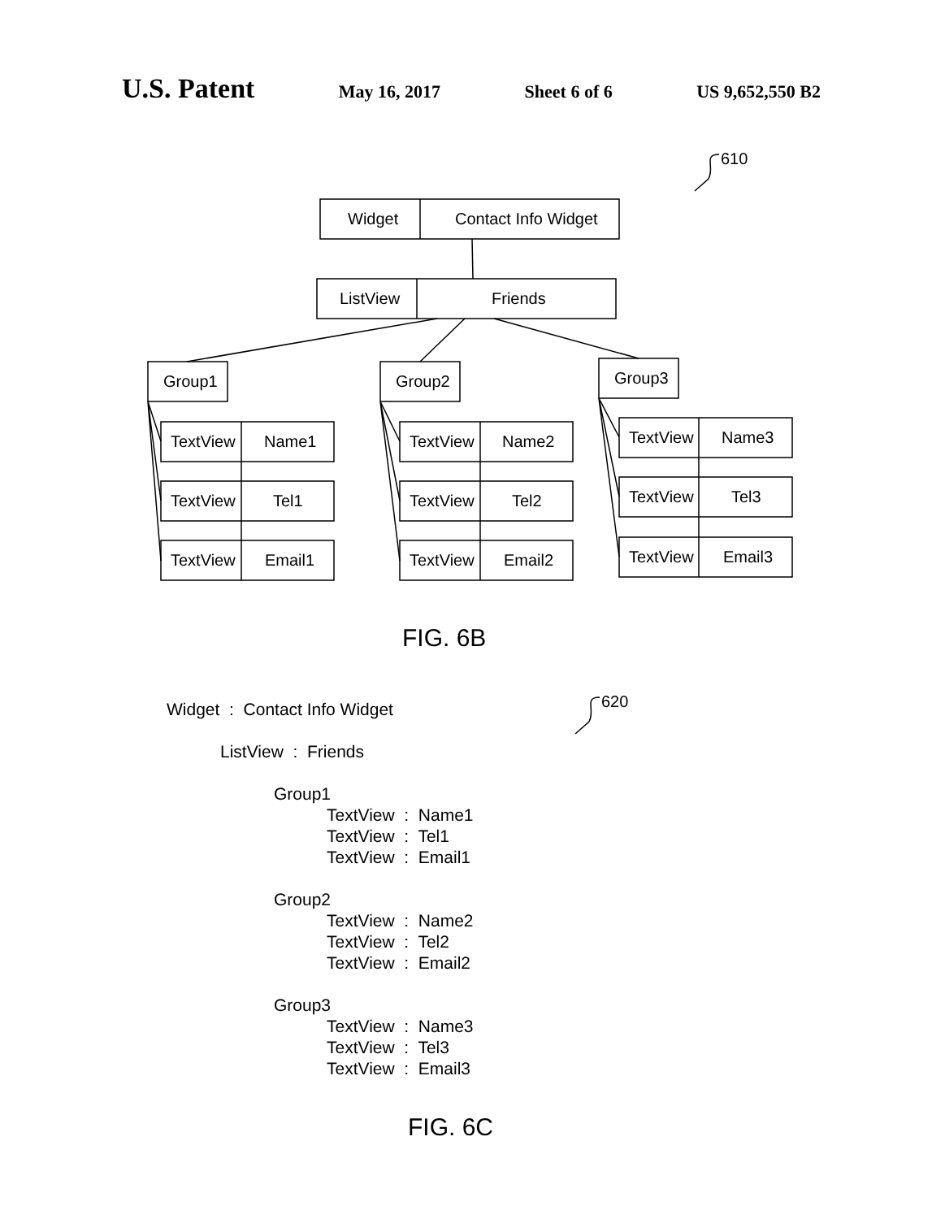U.S. Patent May 16, 2017 Sheet 6 of 6 US 9,652,550 B2
Widget
Contact Info Widget
ListView
Friends
Group1
Group2
Group3
TextView
Name1
TextView
Tel1
TextView
Email1
TextView
Name2
TextView
Tel2
TextView
Email2
TextView
Name3
TextView
Tel3
TextView
Email3
610
620
FIG. 6B
FIG. 6C
Widget : Contact Info Widget
ListView : Friends
Group1
TextView : Name1 TextView : Tel1 TextView : Email1
Group2
TextView : Name2 TextView : Tel2 TextView : Email2
Group3
TextView : Name3 TextView : Tel3 TextView : Email3